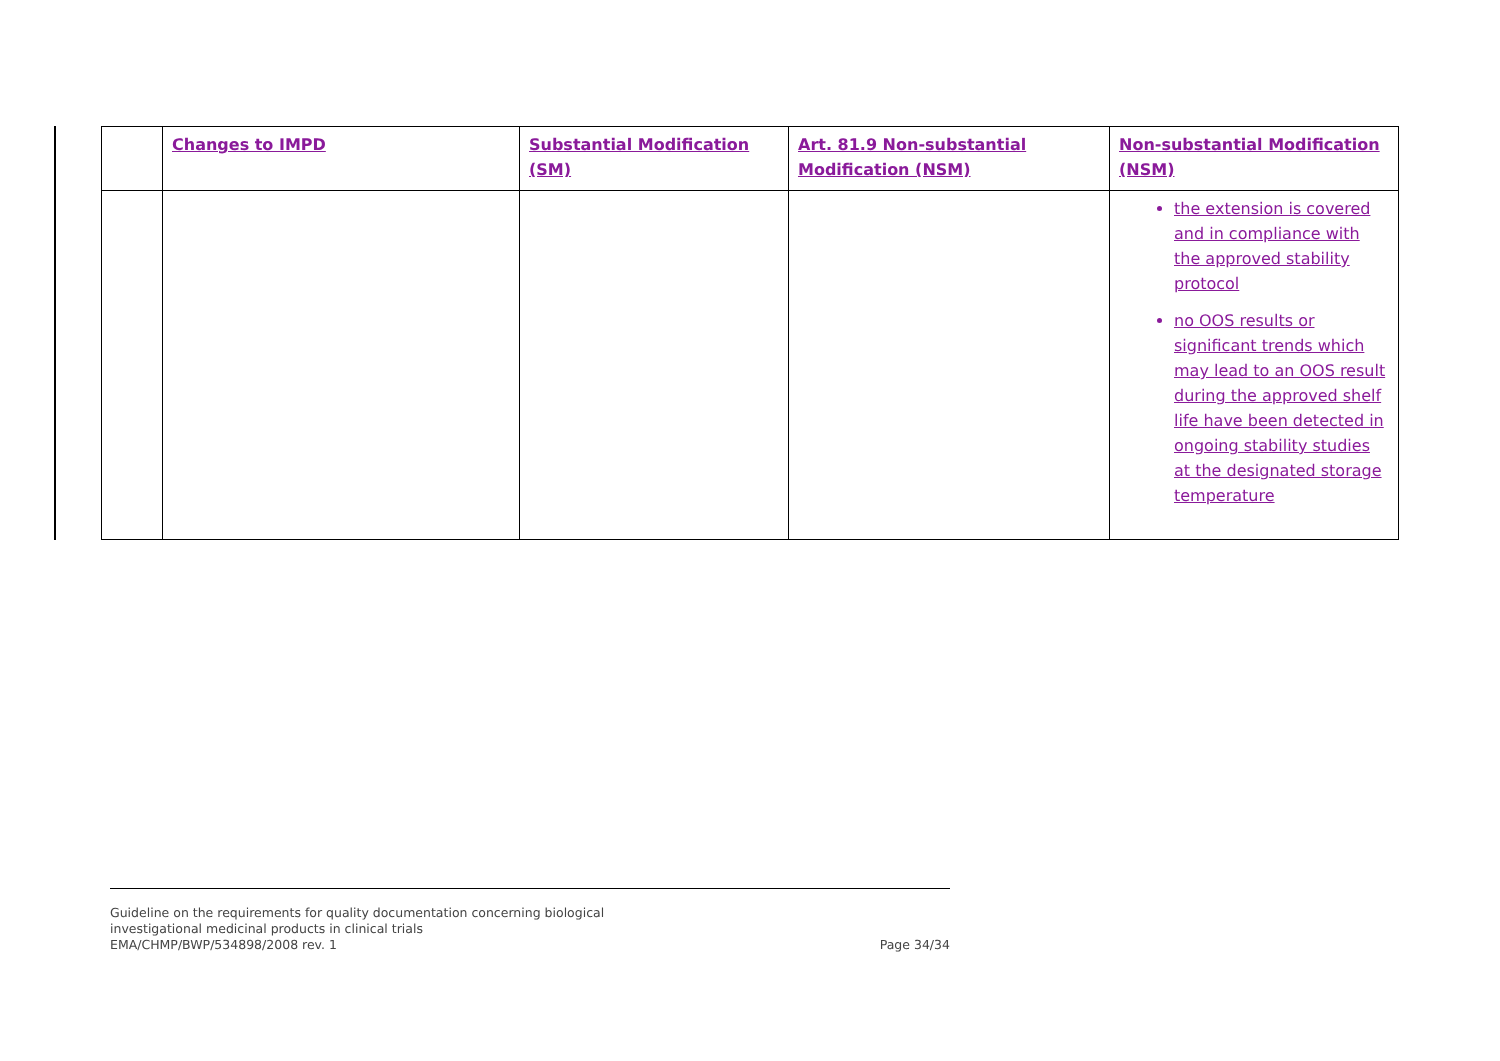| | Changes to IMPD | Substantial Modification (SM) | Art. 81.9 Non-substantial Modification (NSM) | Non-substantial Modification (NSM) |
| --- | --- | --- | --- | --- |
| | | | | the extension is covered and in compliance with the approved stability protocol no OOS results or significant trends which may lead to an OOS result during the approved shelf life have been detected in ongoing stability studies at the designated storage temperature |
Guideline on the requirements for quality documentation concerning biological
investigational medicinal products in clinical trials
EMA/CHMP/BWP/534898/2008 rev. 1 Page 34/34